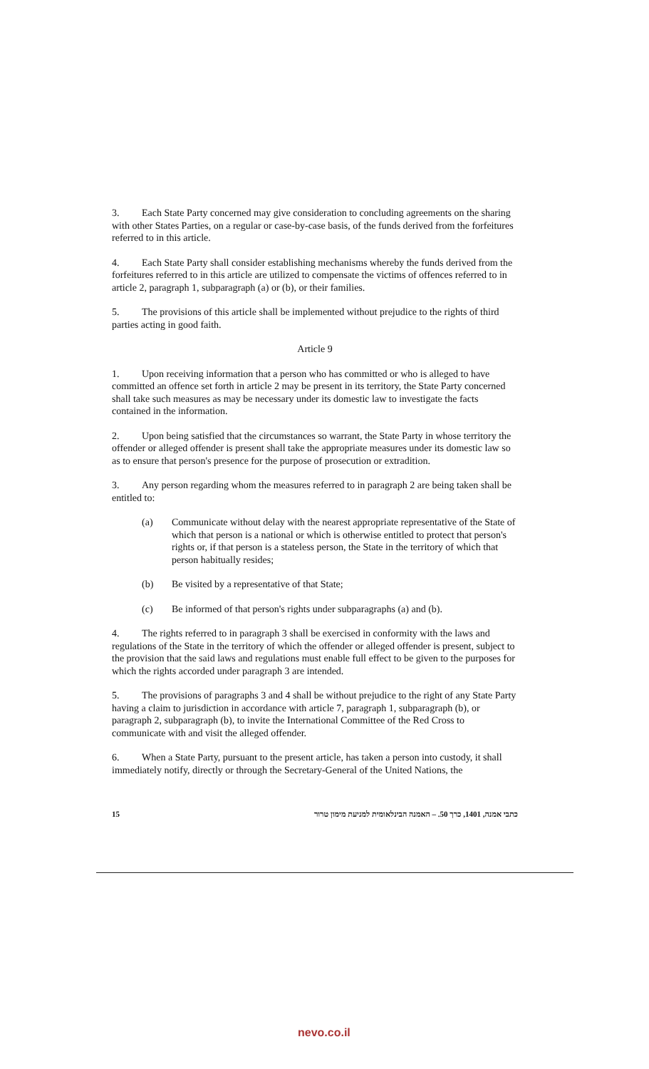3. Each State Party concerned may give consideration to concluding agreements on the sharing with other States Parties, on a regular or case-by-case basis, of the funds derived from the forfeitures referred to in this article.
4. Each State Party shall consider establishing mechanisms whereby the funds derived from the forfeitures referred to in this article are utilized to compensate the victims of offences referred to in article 2, paragraph 1, subparagraph (a) or (b), or their families.
5. The provisions of this article shall be implemented without prejudice to the rights of third parties acting in good faith.
Article 9
1. Upon receiving information that a person who has committed or who is alleged to have committed an offence set forth in article 2 may be present in its territory, the State Party concerned shall take such measures as may be necessary under its domestic law to investigate the facts contained in the information.
2. Upon being satisfied that the circumstances so warrant, the State Party in whose territory the offender or alleged offender is present shall take the appropriate measures under its domestic law so as to ensure that person's presence for the purpose of prosecution or extradition.
3. Any person regarding whom the measures referred to in paragraph 2 are being taken shall be entitled to:
(a) Communicate without delay with the nearest appropriate representative of the State of which that person is a national or which is otherwise entitled to protect that person's rights or, if that person is a stateless person, the State in the territory of which that person habitually resides;
(b) Be visited by a representative of that State;
(c) Be informed of that person's rights under subparagraphs (a) and (b).
4. The rights referred to in paragraph 3 shall be exercised in conformity with the laws and regulations of the State in the territory of which the offender or alleged offender is present, subject to the provision that the said laws and regulations must enable full effect to be given to the purposes for which the rights accorded under paragraph 3 are intended.
5. The provisions of paragraphs 3 and 4 shall be without prejudice to the right of any State Party having a claim to jurisdiction in accordance with article 7, paragraph 1, subparagraph (b), or paragraph 2, subparagraph (b), to invite the International Committee of the Red Cross to communicate with and visit the alleged offender.
6. When a State Party, pursuant to the present article, has taken a person into custody, it shall immediately notify, directly or through the Secretary-General of the United Nations, the
15 כתבי אמנה, 1401, כרך 50. – האמנה הבינלאומית למניעת מימון טרור
nevo.co.il